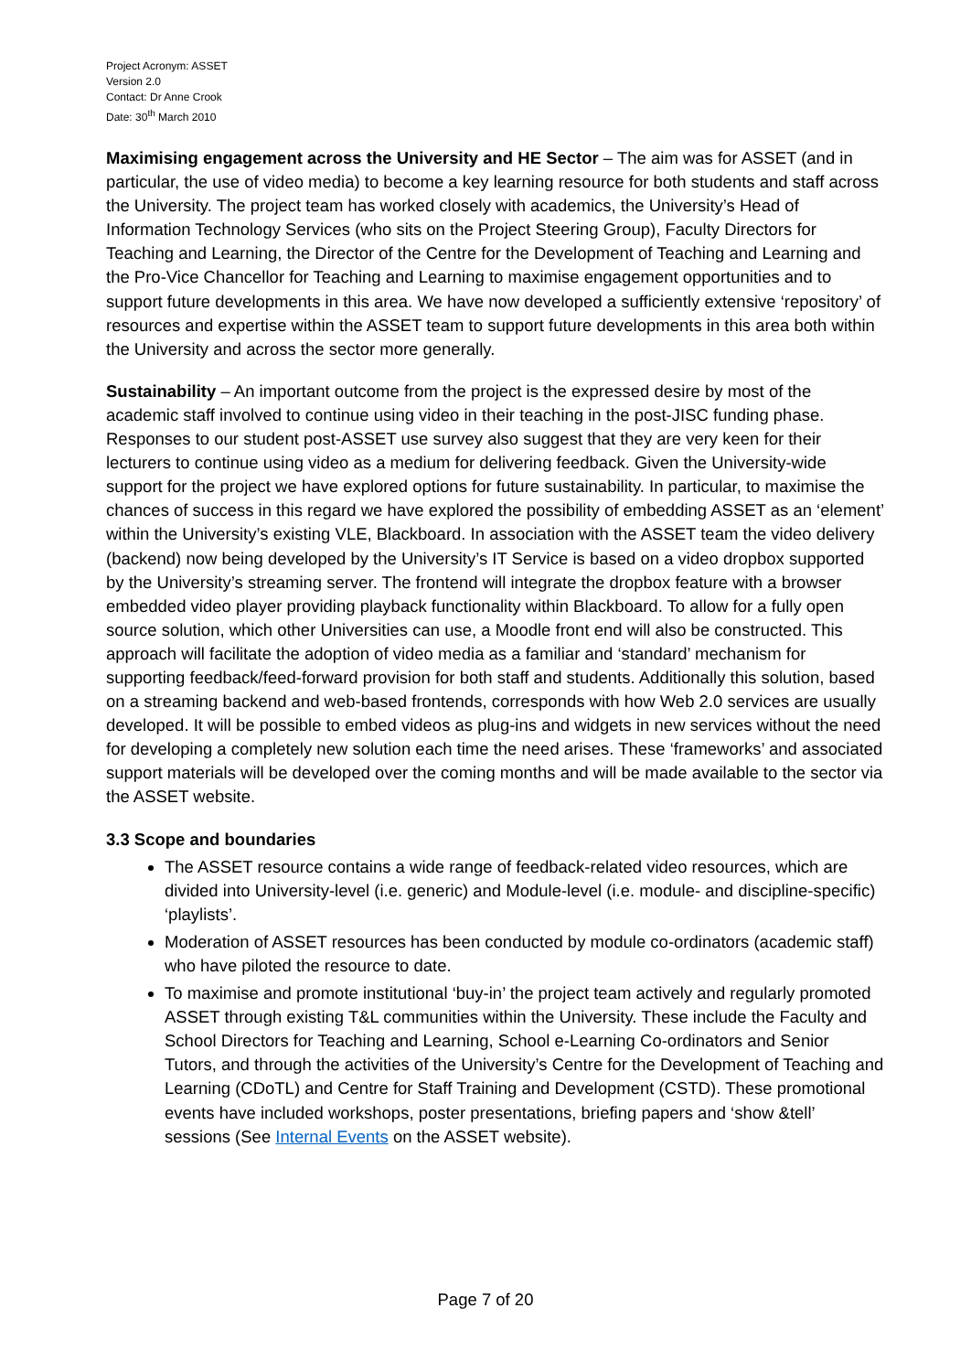Project Acronym: ASSET
Version 2.0
Contact: Dr Anne Crook
Date: 30<sup>th</sup> March 2010
Maximising engagement across the University and HE Sector – The aim was for ASSET (and in particular, the use of video media) to become a key learning resource for both students and staff across the University. The project team has worked closely with academics, the University’s Head of Information Technology Services (who sits on the Project Steering Group), Faculty Directors for Teaching and Learning, the Director of the Centre for the Development of Teaching and Learning and the Pro-Vice Chancellor for Teaching and Learning to maximise engagement opportunities and to support future developments in this area. We have now developed a sufficiently extensive ‘repository’ of resources and expertise within the ASSET team to support future developments in this area both within the University and across the sector more generally.
Sustainability – An important outcome from the project is the expressed desire by most of the academic staff involved to continue using video in their teaching in the post-JISC funding phase. Responses to our student post-ASSET use survey also suggest that they are very keen for their lecturers to continue using video as a medium for delivering feedback. Given the University-wide support for the project we have explored options for future sustainability. In particular, to maximise the chances of success in this regard we have explored the possibility of embedding ASSET as an ‘element’ within the University’s existing VLE, Blackboard. In association with the ASSET team the video delivery (backend) now being developed by the University’s IT Service is based on a video dropbox supported by the University’s streaming server. The frontend will integrate the dropbox feature with a browser embedded video player providing playback functionality within Blackboard. To allow for a fully open source solution, which other Universities can use, a Moodle front end will also be constructed. This approach will facilitate the adoption of video media as a familiar and ‘standard’ mechanism for supporting feedback/feed-forward provision for both staff and students. Additionally this solution, based on a streaming backend and web-based frontends, corresponds with how Web 2.0 services are usually developed. It will be possible to embed videos as plug-ins and widgets in new services without the need for developing a completely new solution each time the need arises. These ‘frameworks’ and associated support materials will be developed over the coming months and will be made available to the sector via the ASSET website.
3.3 Scope and boundaries
The ASSET resource contains a wide range of feedback-related video resources, which are divided into University-level (i.e. generic) and Module-level (i.e. module- and discipline-specific) ‘playlists’.
Moderation of ASSET resources has been conducted by module co-ordinators (academic staff) who have piloted the resource to date.
To maximise and promote institutional ‘buy-in’ the project team actively and regularly promoted ASSET through existing T&L communities within the University. These include the Faculty and School Directors for Teaching and Learning, School e-Learning Co-ordinators and Senior Tutors, and through the activities of the University’s Centre for the Development of Teaching and Learning (CDoTL) and Centre for Staff Training and Development (CSTD). These promotional events have included workshops, poster presentations, briefing papers and ‘show &tell’ sessions (See Internal Events on the ASSET website).
Page 7 of 20